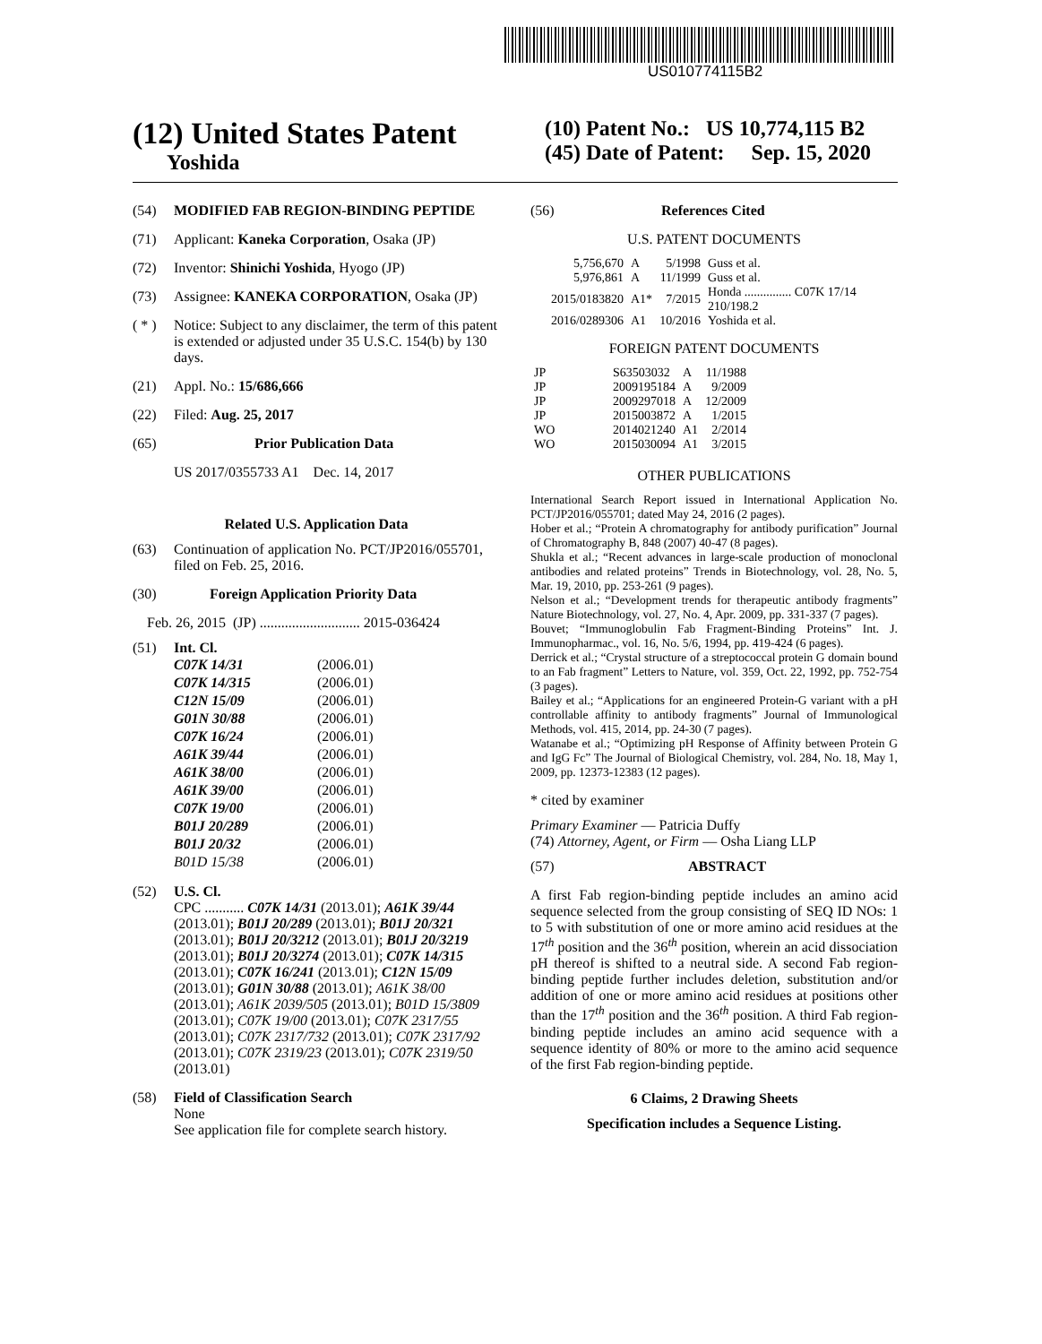US010774115B2
(12) United States Patent
Yoshida
(10) Patent No.: US 10,774,115 B2
(45) Date of Patent: Sep. 15, 2020
(54) MODIFIED FAB REGION-BINDING PEPTIDE
(71) Applicant: Kaneka Corporation, Osaka (JP)
(72) Inventor: Shinichi Yoshida, Hyogo (JP)
(73) Assignee: KANEKA CORPORATION, Osaka (JP)
( * ) Notice: Subject to any disclaimer, the term of this patent is extended or adjusted under 35 U.S.C. 154(b) by 130 days.
(21) Appl. No.: 15/686,666
(22) Filed: Aug. 25, 2017
(65) Prior Publication Data
US 2017/0355733 A1 Dec. 14, 2017
Related U.S. Application Data
(63) Continuation of application No. PCT/JP2016/055701, filed on Feb. 25, 2016.
(30) Foreign Application Priority Data
Feb. 26, 2015 (JP) ............................ 2015-036424
(51) Int. Cl.
| C07K 14/31 | (2006.01) |
| C07K 14/315 | (2006.01) |
| C12N 15/09 | (2006.01) |
| G01N 30/88 | (2006.01) |
| C07K 16/24 | (2006.01) |
| A61K 39/44 | (2006.01) |
| A61K 38/00 | (2006.01) |
| A61K 39/00 | (2006.01) |
| C07K 19/00 | (2006.01) |
| B01J 20/289 | (2006.01) |
| B01J 20/32 | (2006.01) |
| B01D 15/38 | (2006.01) |
(52) U.S. Cl.
CPC ........... C07K 14/31 (2013.01); A61K 39/44 (2013.01); B01J 20/289 (2013.01); B01J 20/321 (2013.01); B01J 20/3212 (2013.01); B01J 20/3219 (2013.01); B01J 20/3274 (2013.01); C07K 14/315 (2013.01); C07K 16/241 (2013.01); C12N 15/09 (2013.01); G01N 30/88 (2013.01); A61K 38/00 (2013.01); A61K 2039/505 (2013.01); B01D 15/3809 (2013.01); C07K 19/00 (2013.01); C07K 2317/55 (2013.01); C07K 2317/732 (2013.01); C07K 2317/92 (2013.01); C07K 2319/23 (2013.01); C07K 2319/50 (2013.01)
(58) Field of Classification Search
None
See application file for complete search history.
(56) References Cited
U.S. PATENT DOCUMENTS
| 5,756,670 | A | 5/1998 | Guss et al. |
| 5,976,861 | A | 11/1999 | Guss et al. |
| 2015/0183820 | A1* | 7/2015 | Honda ............... C07K 17/14 210/198.2 |
| 2016/0289306 | A1 | 10/2016 | Yoshida et al. |
FOREIGN PATENT DOCUMENTS
| JP | S63503032 | A | 11/1988 |
| JP | 2009195184 | A | 9/2009 |
| JP | 2009297018 | A | 12/2009 |
| JP | 2015003872 | A | 1/2015 |
| WO | 2014021240 | A1 | 2/2014 |
| WO | 2015030094 | A1 | 3/2015 |
OTHER PUBLICATIONS
International Search Report issued in International Application No. PCT/JP2016/055701; dated May 24, 2016 (2 pages).
Hober et al.; “Protein A chromatography for antibody purification” Journal of Chromatography B, 848 (2007) 40-47 (8 pages).
Shukla et al.; “Recent advances in large-scale production of monoclonal antibodies and related proteins” Trends in Biotechnology, vol. 28, No. 5, Mar. 19, 2010, pp. 253-261 (9 pages).
Nelson et al.; “Development trends for therapeutic antibody fragments” Nature Biotechnology, vol. 27, No. 4, Apr. 2009, pp. 331-337 (7 pages).
Bouvet; “Immunoglobulin Fab Fragment-Binding Proteins” Int. J. Immunopharmac., vol. 16, No. 5/6, 1994, pp. 419-424 (6 pages).
Derrick et al.; “Crystal structure of a streptococcal protein G domain bound to an Fab fragment” Letters to Nature, vol. 359, Oct. 22, 1992, pp. 752-754 (3 pages).
Bailey et al.; “Applications for an engineered Protein-G variant with a pH controllable affinity to antibody fragments” Journal of Immunological Methods, vol. 415, 2014, pp. 24-30 (7 pages).
Watanabe et al.; “Optimizing pH Response of Affinity between Protein G and IgG Fc” The Journal of Biological Chemistry, vol. 284, No. 18, May 1, 2009, pp. 12373-12383 (12 pages).
* cited by examiner
Primary Examiner — Patricia Duffy
(74) Attorney, Agent, or Firm — Osha Liang LLP
(57) ABSTRACT
A first Fab region-binding peptide includes an amino acid sequence selected from the group consisting of SEQ ID NOs: 1 to 5 with substitution of one or more amino acid residues at the 17<sup>th</sup> position and the 36<sup>th</sup> position, wherein an acid dissociation pH thereof is shifted to a neutral side. A second Fab region-binding peptide further includes deletion, substitution and/or addition of one or more amino acid residues at positions other than the 17<sup>th</sup> position and the 36<sup>th</sup> position. A third Fab region-binding peptide includes an amino acid sequence with a sequence identity of 80% or more to the amino acid sequence of the first Fab region-binding peptide.
6 Claims, 2 Drawing Sheets
Specification includes a Sequence Listing.